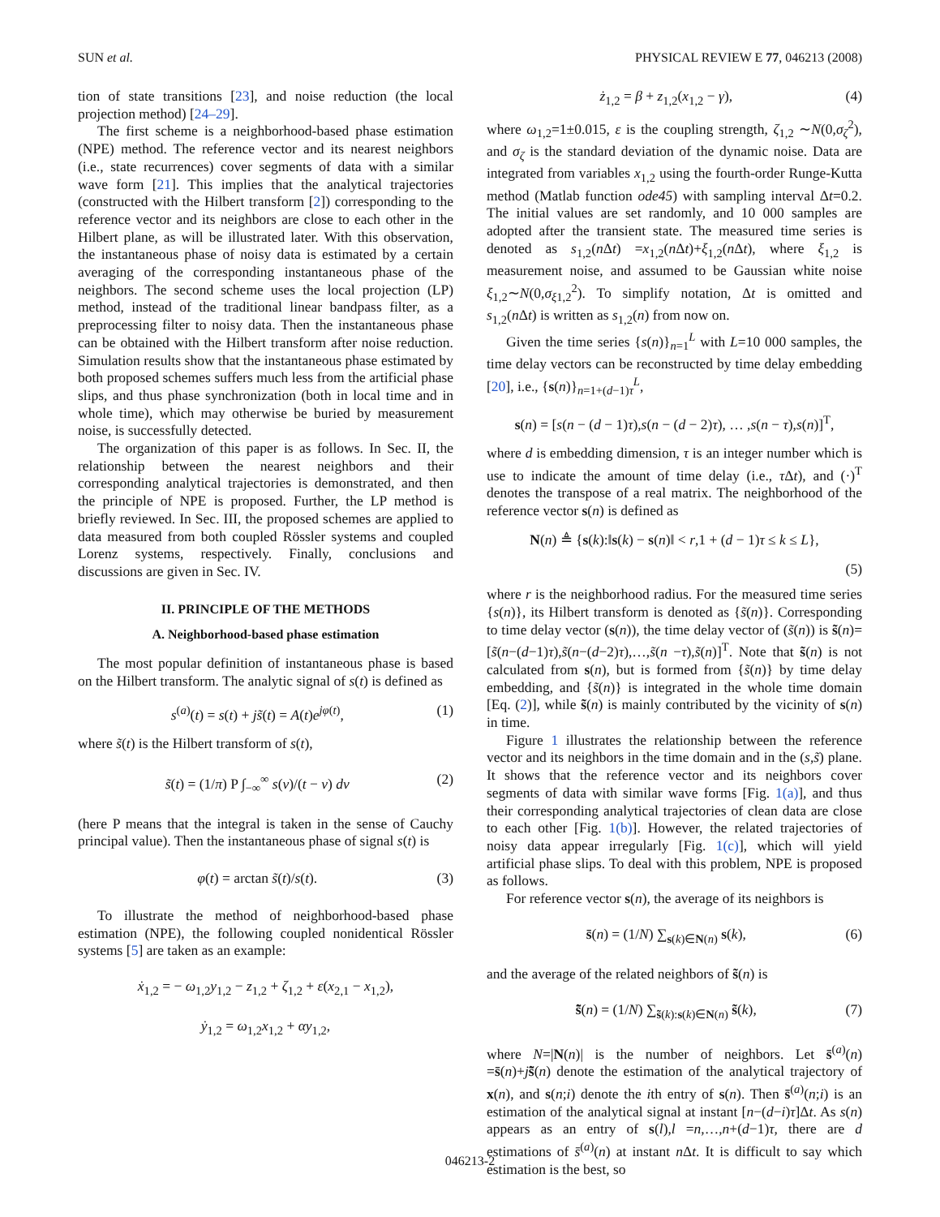SUN et al. PHYSICAL REVIEW E 77, 046213 (2008)
tion of state transitions [23], and noise reduction (the local projection method) [24–29].
The first scheme is a neighborhood-based phase estimation (NPE) method. The reference vector and its nearest neighbors (i.e., state recurrences) cover segments of data with a similar wave form [21]. This implies that the analytical trajectories (constructed with the Hilbert transform [2]) corresponding to the reference vector and its neighbors are close to each other in the Hilbert plane, as will be illustrated later. With this observation, the instantaneous phase of noisy data is estimated by a certain averaging of the corresponding instantaneous phase of the neighbors. The second scheme uses the local projection (LP) method, instead of the traditional linear bandpass filter, as a preprocessing filter to noisy data. Then the instantaneous phase can be obtained with the Hilbert transform after noise reduction. Simulation results show that the instantaneous phase estimated by both proposed schemes suffers much less from the artificial phase slips, and thus phase synchronization (both in local time and in whole time), which may otherwise be buried by measurement noise, is successfully detected.
The organization of this paper is as follows. In Sec. II, the relationship between the nearest neighbors and their corresponding analytical trajectories is demonstrated, and then the principle of NPE is proposed. Further, the LP method is briefly reviewed. In Sec. III, the proposed schemes are applied to data measured from both coupled Rössler systems and coupled Lorenz systems, respectively. Finally, conclusions and discussions are given in Sec. IV.
II. PRINCIPLE OF THE METHODS
A. Neighborhood-based phase estimation
The most popular definition of instantaneous phase is based on the Hilbert transform. The analytic signal of s(t) is defined as
s<sup>(a)</sup>(t) = s(t) + js̃(t) = A(t)e<sup>jφ(t)</sup>, (1)
where s̃(t) is the Hilbert transform of s(t),
s̃(t) = (1/π) P ∫<sub>−∞</sub><sup>∞</sup> s(ν)/(t − ν) dν (2)
(here P means that the integral is taken in the sense of Cauchy principal value). Then the instantaneous phase of signal s(t) is
φ(t) = arctan s̃(t)/s(t). (3)
To illustrate the method of neighborhood-based phase estimation (NPE), the following coupled nonidentical Rössler systems [5] are taken as an example:
ẋ<sub>1,2</sub> = − ω<sub>1,2</sub>y<sub>1,2</sub> − z<sub>1,2</sub> + ζ<sub>1,2</sub> + ε(x<sub>2,1</sub> − x<sub>1,2</sub>),
ẏ<sub>1,2</sub> = ω<sub>1,2</sub>x<sub>1,2</sub> + αy<sub>1,2</sub>,
ż<sub>1,2</sub> = β + z<sub>1,2</sub>(x<sub>1,2</sub> − γ), (4)
where ω<sub>1,2</sub>=1±0.015, ε is the coupling strength, ζ<sub>1,2</sub> ∼N(0,σ<sub>ζ</sub><sup>2</sup>), and σ<sub>ζ</sub> is the standard deviation of the dynamic noise. Data are integrated from variables x<sub>1,2</sub> using the fourth-order Runge-Kutta method (Matlab function ode45) with sampling interval Δt=0.2. The initial values are set randomly, and 10 000 samples are adopted after the transient state. The measured time series is denoted as s<sub>1,2</sub>(n Δt) =x<sub>1,2</sub>(n Δt)+ξ<sub>1,2</sub>(n Δt), where ξ<sub>1,2</sub> is measurement noise, and assumed to be Gaussian white noise ξ<sub>1,2</sub>∼N(0,σ<sub>ξ1,2</sub><sup>2</sup>). To simplify notation, Δt is omitted and s<sub>1,2</sub>(n Δt) is written as s<sub>1,2</sub>(n) from now on.
Given the time series {s(n)}<sub>n=1</sub><sup>L</sup> with L=10 000 samples, the time delay vectors can be reconstructed by time delay embedding [20], i.e., {s(n)}<sub>n=1+(d−1)τ</sub><sup>L</sup>,
s(n) = [s(n − (d − 1)τ),s(n − (d − 2)τ), … ,s(n − τ),s(n)]<sup>T</sup>,
where d is embedding dimension, τ is an integer number which is use to indicate the amount of time delay (i.e., τ Δt), and (·)<sup>T</sup> denotes the transpose of a real matrix. The neighborhood of the reference vector s(n) is defined as
N(n) ≜ {s(k):‖s(k) − s(n)‖ < r,1 + (d − 1)τ ≤ k ≤ L},
(5)
where r is the neighborhood radius. For the measured time series {s(n)}, its Hilbert transform is denoted as {s̃(n)}. Corresponding to time delay vector (s(n)), the time delay vector of (s̃(n)) is s̃(n)=[s̃(n−(d−1)τ),s̃(n−(d−2)τ),…,s̃(n −τ),s̃(n)]<sup>T</sup>. Note that s̃(n) is not calculated from s(n), but is formed from {s̃(n)} by time delay embedding, and {s̃(n)} is integrated in the whole time domain [Eq. (2)], while s̃(n) is mainly contributed by the vicinity of s(n) in time.
Figure 1 illustrates the relationship between the reference vector and its neighbors in the time domain and in the (s,s̃) plane. It shows that the reference vector and its neighbors cover segments of data with similar wave forms [Fig. 1(a)], and thus their corresponding analytical trajectories of clean data are close to each other [Fig. 1(b)]. However, the related trajectories of noisy data appear irregularly [Fig. 1(c)], which will yield artificial phase slips. To deal with this problem, NPE is proposed as follows.
For reference vector s(n), the average of its neighbors is
s̄(n) = (1/N) ∑<sub>s(k)∈N(n)</sub> s(k), (6)
and the average of the related neighbors of s̃(n) is
s̃̄(n) = (1/N) ∑<sub>s̃(k):s(k)∈N(n)</sub> s̃(k), (7)
where N=|N(n)| is the number of neighbors. Let s̄<sup>(a)</sup>(n) =s̄(n)+js̃̄(n) denote the estimation of the analytical trajectory of x(n), and s(n;i) denote the ith entry of s(n). Then s̄<sup>(a)</sup>(n;i) is an estimation of the analytical signal at instant [n−(d−i)τ]Δt. As s(n) appears as an entry of s(l),l =n,…,n+(d−1)τ, there are d estimations of s̄<sup>(a)</sup>(n) at instant n Δt. It is difficult to say which estimation is the best, so
046213-2